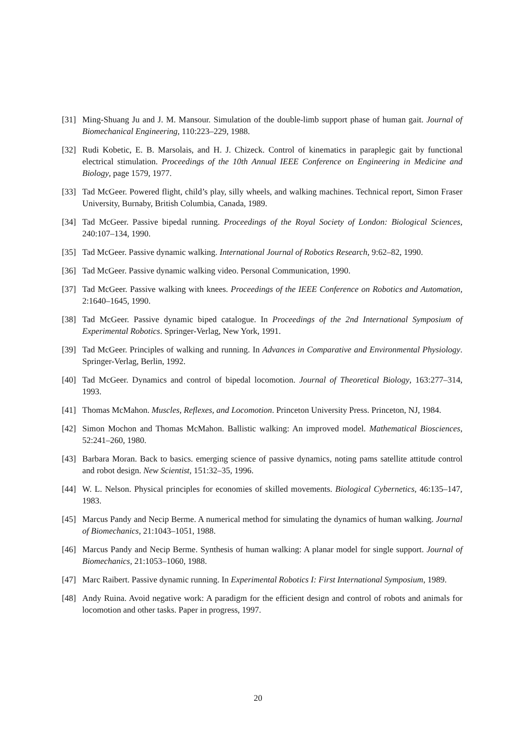[31] Ming-Shuang Ju and J. M. Mansour. Simulation of the double-limb support phase of human gait. Journal of Biomechanical Engineering, 110:223–229, 1988.
[32] Rudi Kobetic, E. B. Marsolais, and H. J. Chizeck. Control of kinematics in paraplegic gait by functional electrical stimulation. Proceedings of the 10th Annual IEEE Conference on Engineering in Medicine and Biology, page 1579, 1977.
[33] Tad McGeer. Powered flight, child’s play, silly wheels, and walking machines. Technical report, Simon Fraser University, Burnaby, British Columbia, Canada, 1989.
[34] Tad McGeer. Passive bipedal running. Proceedings of the Royal Society of London: Biological Sciences, 240:107–134, 1990.
[35] Tad McGeer. Passive dynamic walking. International Journal of Robotics Research, 9:62–82, 1990.
[36] Tad McGeer. Passive dynamic walking video. Personal Communication, 1990.
[37] Tad McGeer. Passive walking with knees. Proceedings of the IEEE Conference on Robotics and Automation, 2:1640–1645, 1990.
[38] Tad McGeer. Passive dynamic biped catalogue. In Proceedings of the 2nd International Symposium of Experimental Robotics. Springer-Verlag, New York, 1991.
[39] Tad McGeer. Principles of walking and running. In Advances in Comparative and Environmental Physiology. Springer-Verlag, Berlin, 1992.
[40] Tad McGeer. Dynamics and control of bipedal locomotion. Journal of Theoretical Biology, 163:277–314, 1993.
[41] Thomas McMahon. Muscles, Reflexes, and Locomotion. Princeton University Press. Princeton, NJ, 1984.
[42] Simon Mochon and Thomas McMahon. Ballistic walking: An improved model. Mathematical Biosciences, 52:241–260, 1980.
[43] Barbara Moran. Back to basics. emerging science of passive dynamics, noting pams satellite attitude control and robot design. New Scientist, 151:32–35, 1996.
[44] W. L. Nelson. Physical principles for economies of skilled movements. Biological Cybernetics, 46:135–147, 1983.
[45] Marcus Pandy and Necip Berme. A numerical method for simulating the dynamics of human walking. Journal of Biomechanics, 21:1043–1051, 1988.
[46] Marcus Pandy and Necip Berme. Synthesis of human walking: A planar model for single support. Journal of Biomechanics, 21:1053–1060, 1988.
[47] Marc Raibert. Passive dynamic running. In Experimental Robotics I: First International Symposium, 1989.
[48] Andy Ruina. Avoid negative work: A paradigm for the efficient design and control of robots and animals for locomotion and other tasks. Paper in progress, 1997.
20